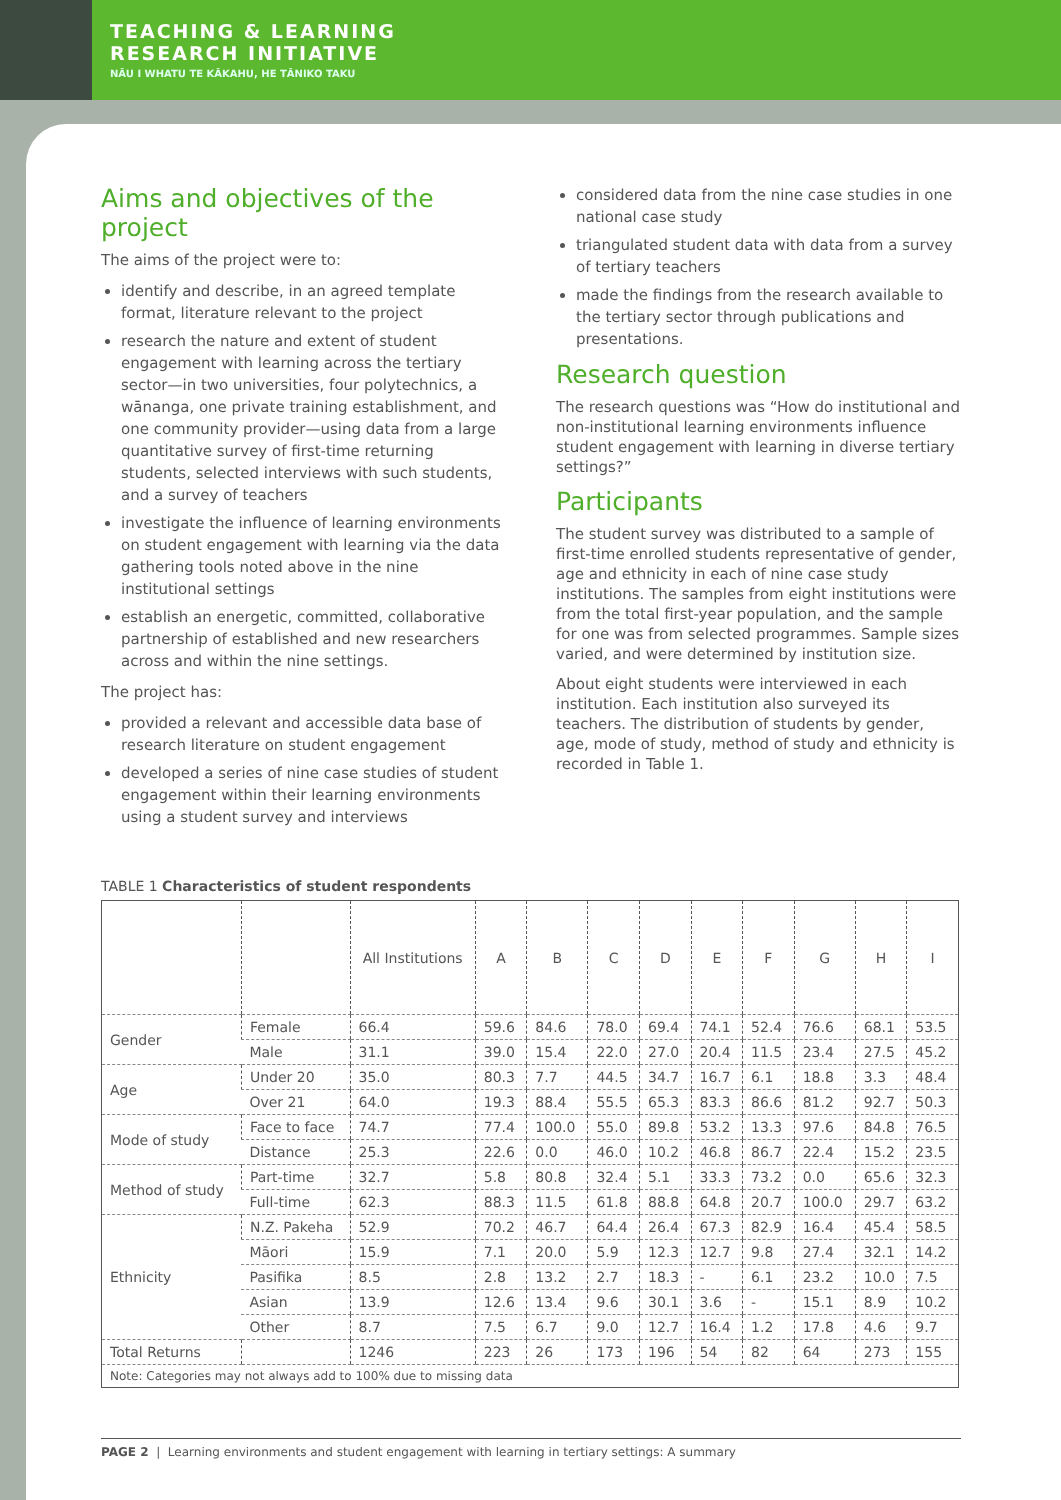TEACHING & LEARNING
RESEARCH INITIATIVE
NĀU I WHATU TE KĀKAHU, HE TĀNIKO TAKU
Aims and objectives of the project
The aims of the project were to:
identify and describe, in an agreed template format, literature relevant to the project
research the nature and extent of student engagement with learning across the tertiary sector—in two universities, four polytechnics, a wānanga, one private training establishment, and one community provider—using data from a large quantitative survey of first-time returning students, selected interviews with such students, and a survey of teachers
investigate the influence of learning environments on student engagement with learning via the data gathering tools noted above in the nine institutional settings
establish an energetic, committed, collaborative partnership of established and new researchers across and within the nine settings.
The project has:
provided a relevant and accessible data base of research literature on student engagement
developed a series of nine case studies of student engagement within their learning environments using a student survey and interviews
considered data from the nine case studies in one national case study
triangulated student data with data from a survey of tertiary teachers
made the findings from the research available to the tertiary sector through publications and presentations.
Research question
The research questions was “How do institutional and non-institutional learning environments influence student engagement with learning in diverse tertiary settings?”
Participants
The student survey was distributed to a sample of first-time enrolled students representative of gender, age and ethnicity in each of nine case study institutions. The samples from eight institutions were from the total first-year population, and the sample for one was from selected programmes. Sample sizes varied, and were determined by institution size.
About eight students were interviewed in each institution. Each institution also surveyed its teachers. The distribution of students by gender, age, mode of study, method of study and ethnicity is recorded in Table 1.
TABLE 1 Characteristics of student respondents
| | | All Institutions | A | B | C | D | E | F | G | H | I |
| --- | --- | --- | --- | --- | --- | --- | --- | --- | --- | --- | --- |
| Gender | Female | 66.4 | 59.6 | 84.6 | 78.0 | 69.4 | 74.1 | 52.4 | 76.6 | 68.1 | 53.5 |
| | Male | 31.1 | 39.0 | 15.4 | 22.0 | 27.0 | 20.4 | 11.5 | 23.4 | 27.5 | 45.2 |
| Age | Under 20 | 35.0 | 80.3 | 7.7 | 44.5 | 34.7 | 16.7 | 6.1 | 18.8 | 3.3 | 48.4 |
| | Over 21 | 64.0 | 19.3 | 88.4 | 55.5 | 65.3 | 83.3 | 86.6 | 81.2 | 92.7 | 50.3 |
| Mode of study | Face to face | 74.7 | 77.4 | 100.0 | 55.0 | 89.8 | 53.2 | 13.3 | 97.6 | 84.8 | 76.5 |
| | Distance | 25.3 | 22.6 | 0.0 | 46.0 | 10.2 | 46.8 | 86.7 | 22.4 | 15.2 | 23.5 |
| Method of study | Part-time | 32.7 | 5.8 | 80.8 | 32.4 | 5.1 | 33.3 | 73.2 | 0.0 | 65.6 | 32.3 |
| | Full-time | 62.3 | 88.3 | 11.5 | 61.8 | 88.8 | 64.8 | 20.7 | 100.0 | 29.7 | 63.2 |
| Ethnicity | N.Z. Pakeha | 52.9 | 70.2 | 46.7 | 64.4 | 26.4 | 67.3 | 82.9 | 16.4 | 45.4 | 58.5 |
| | Māori | 15.9 | 7.1 | 20.0 | 5.9 | 12.3 | 12.7 | 9.8 | 27.4 | 32.1 | 14.2 |
| | Pasifika | 8.5 | 2.8 | 13.2 | 2.7 | 18.3 | - | 6.1 | 23.2 | 10.0 | 7.5 |
| | Asian | 13.9 | 12.6 | 13.4 | 9.6 | 30.1 | 3.6 | - | 15.1 | 8.9 | 10.2 |
| | Other | 8.7 | 7.5 | 6.7 | 9.0 | 12.7 | 16.4 | 1.2 | 17.8 | 4.6 | 9.7 |
| Total Returns | | 1246 | 223 | 26 | 173 | 196 | 54 | 82 | 64 | 273 | 155 |
| Note: Categories may not always add to 100% due to missing data | | | | | | | | | | | |
PAGE 2 | Learning environments and student engagement with learning in tertiary settings: A summary